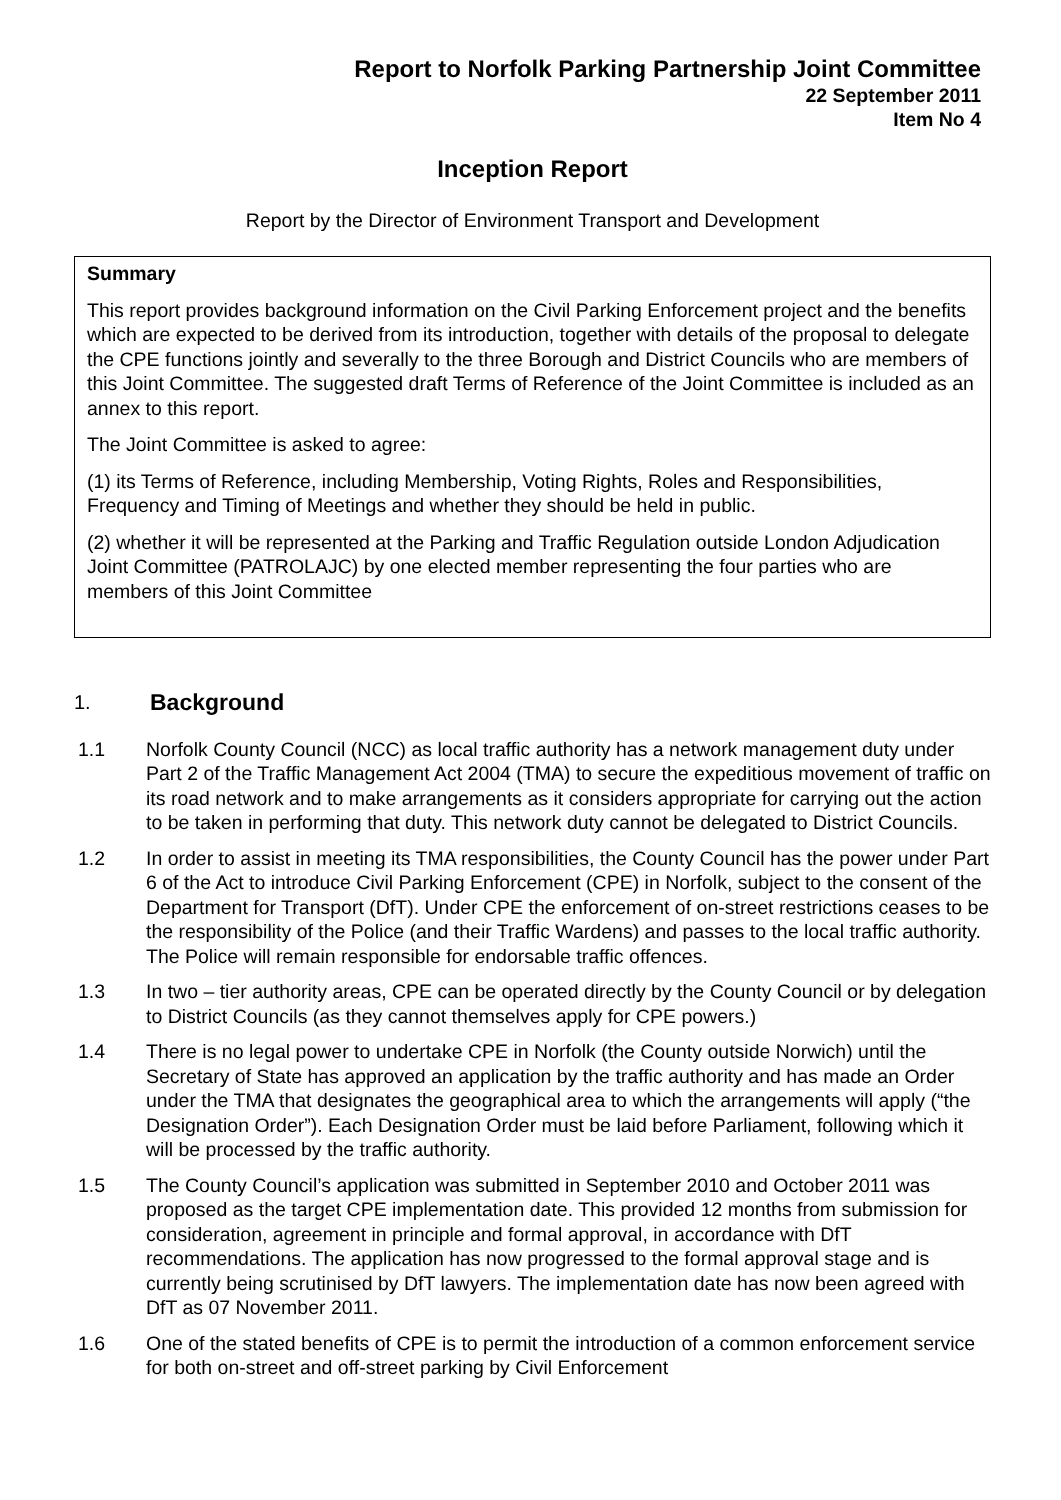Report to Norfolk Parking Partnership Joint Committee
22 September 2011
Item No 4
Inception Report
Report by the Director of Environment Transport and Development
Summary
This report provides background information on the Civil Parking Enforcement project and the benefits which are expected to be derived from its introduction, together with details of the proposal to delegate the CPE functions jointly and severally to the three Borough and District Councils who are members of this Joint Committee. The suggested draft Terms of Reference of the Joint Committee is included as an annex to this report.
The Joint Committee is asked to agree:
(1) its Terms of Reference, including Membership, Voting Rights, Roles and Responsibilities, Frequency and Timing of Meetings and whether they should be held in public.
(2) whether it will be represented at the Parking and Traffic Regulation outside London Adjudication Joint Committee (PATROLAJC) by one elected member representing the four parties who are members of this Joint Committee
1. Background
1.1 Norfolk County Council (NCC) as local traffic authority has a network management duty under Part 2 of the Traffic Management Act 2004 (TMA) to secure the expeditious movement of traffic on its road network and to make arrangements as it considers appropriate for carrying out the action to be taken in performing that duty. This network duty cannot be delegated to District Councils.
1.2 In order to assist in meeting its TMA responsibilities, the County Council has the power under Part 6 of the Act to introduce Civil Parking Enforcement (CPE) in Norfolk, subject to the consent of the Department for Transport (DfT). Under CPE the enforcement of on-street restrictions ceases to be the responsibility of the Police (and their Traffic Wardens) and passes to the local traffic authority. The Police will remain responsible for endorsable traffic offences.
1.3 In two – tier authority areas, CPE can be operated directly by the County Council or by delegation to District Councils (as they cannot themselves apply for CPE powers.)
1.4 There is no legal power to undertake CPE in Norfolk (the County outside Norwich) until the Secretary of State has approved an application by the traffic authority and has made an Order under the TMA that designates the geographical area to which the arrangements will apply (“the Designation Order”). Each Designation Order must be laid before Parliament, following which it will be processed by the traffic authority.
1.5 The County Council’s application was submitted in September 2010 and October 2011 was proposed as the target CPE implementation date. This provided 12 months from submission for consideration, agreement in principle and formal approval, in accordance with DfT recommendations. The application has now progressed to the formal approval stage and is currently being scrutinised by DfT lawyers. The implementation date has now been agreed with DfT as 07 November 2011.
1.6 One of the stated benefits of CPE is to permit the introduction of a common enforcement service for both on-street and off-street parking by Civil Enforcement